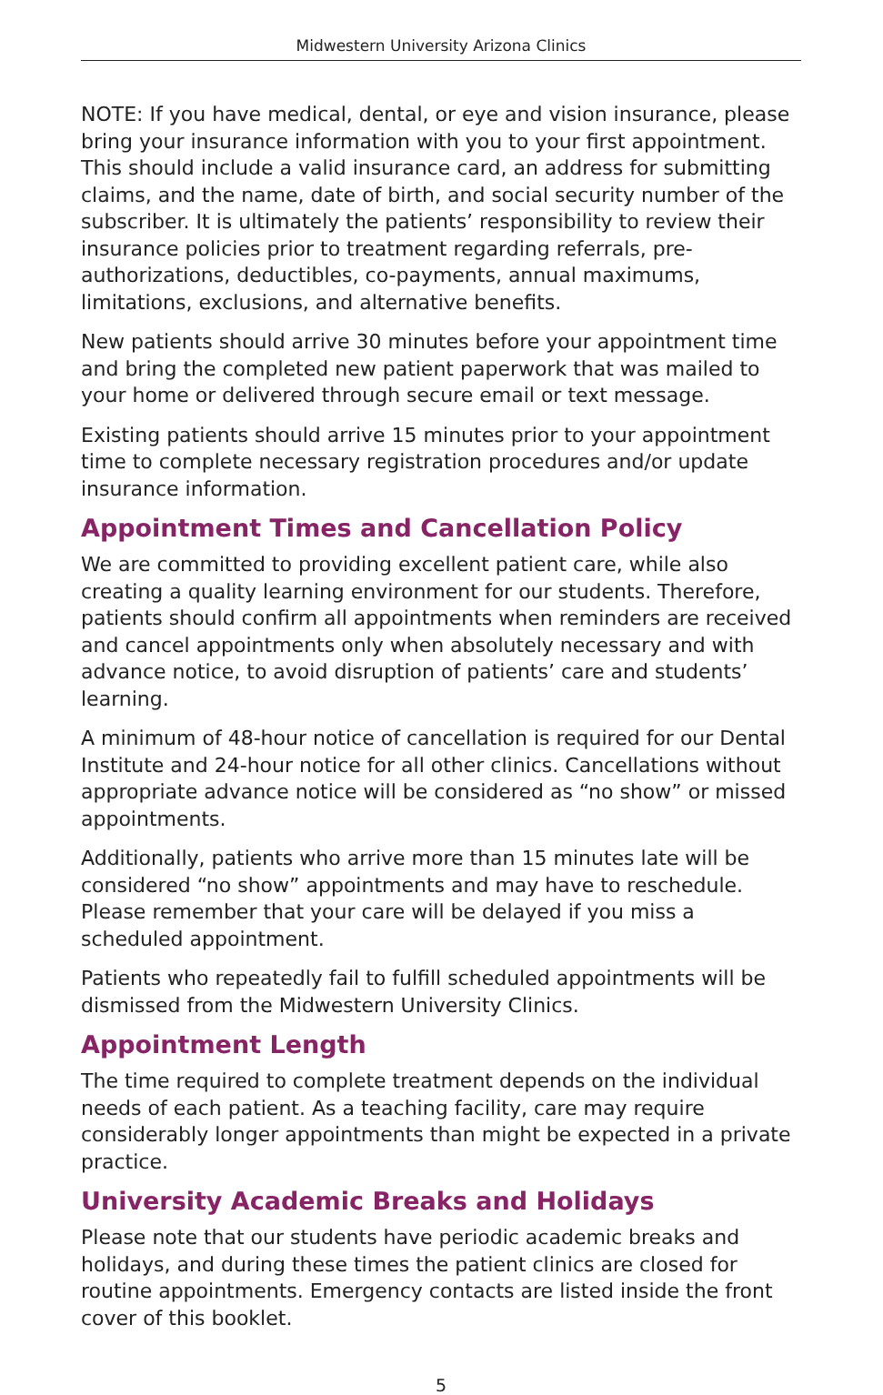Midwestern University Arizona Clinics
NOTE: If you have medical, dental, or eye and vision insurance, please bring your insurance information with you to your first appointment. This should include a valid insurance card, an address for submitting claims, and the name, date of birth, and social security number of the subscriber. It is ultimately the patients’ responsibility to review their insurance policies prior to treatment regarding referrals, pre-authorizations, deductibles, co-payments, annual maximums, limitations, exclusions, and alternative benefits.
New patients should arrive 30 minutes before your appointment time and bring the completed new patient paperwork that was mailed to your home or delivered through secure email or text message.
Existing patients should arrive 15 minutes prior to your appointment time to complete necessary registration procedures and/or update insurance information.
Appointment Times and Cancellation Policy
We are committed to providing excellent patient care, while also creating a quality learning environment for our students. Therefore, patients should confirm all appointments when reminders are received and cancel appointments only when absolutely necessary and with advance notice, to avoid disruption of patients’ care and students’ learning.
A minimum of 48-hour notice of cancellation is required for our Dental Institute and 24-hour notice for all other clinics. Cancellations without appropriate advance notice will be considered as “no show” or missed appointments.
Additionally, patients who arrive more than 15 minutes late will be considered “no show” appointments and may have to reschedule. Please remember that your care will be delayed if you miss a scheduled appointment.
Patients who repeatedly fail to fulfill scheduled appointments will be dismissed from the Midwestern University Clinics.
Appointment Length
The time required to complete treatment depends on the individual needs of each patient. As a teaching facility, care may require considerably longer appointments than might be expected in a private practice.
University Academic Breaks and Holidays
Please note that our students have periodic academic breaks and holidays, and during these times the patient clinics are closed for routine appointments. Emergency contacts are listed inside the front cover of this booklet.
5